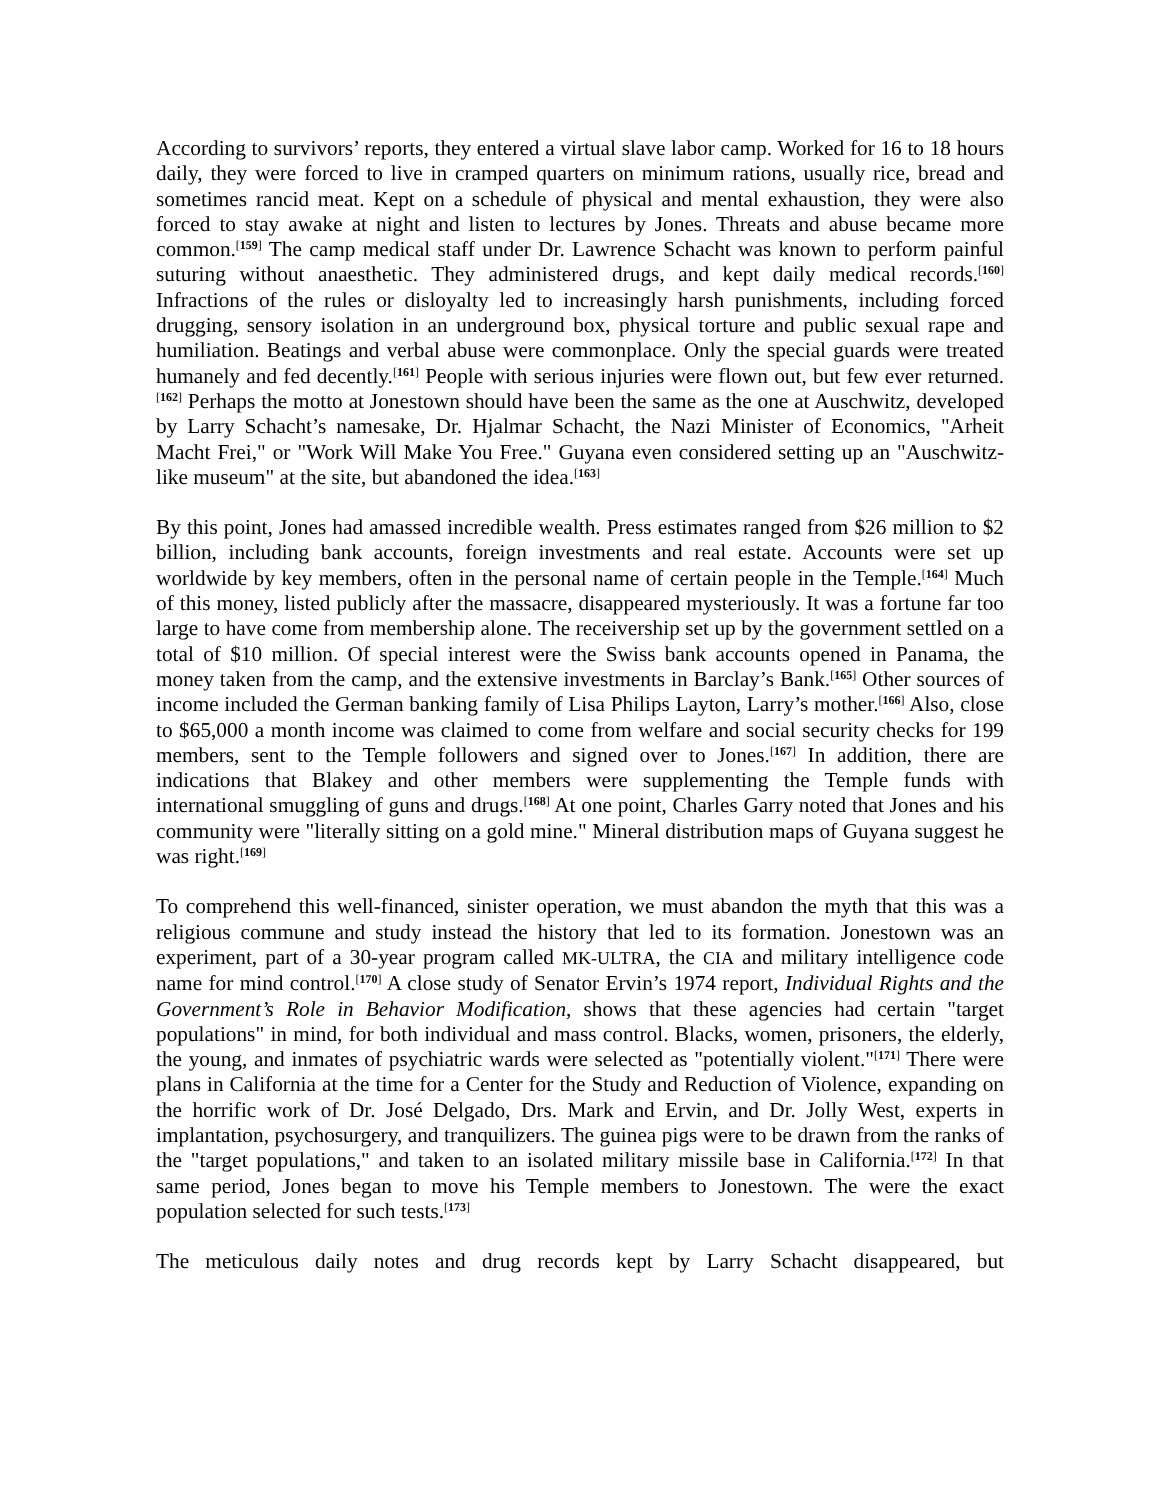According to survivors’ reports, they entered a virtual slave labor camp. Worked for 16 to 18 hours daily, they were forced to live in cramped quarters on minimum rations, usually rice, bread and sometimes rancid meat. Kept on a schedule of physical and mental exhaustion, they were also forced to stay awake at night and listen to lectures by Jones. Threats and abuse became more common.<sup>[159]</sup> The camp medical staff under Dr. Lawrence Schacht was known to perform painful suturing without anaesthetic. They administered drugs, and kept daily medical records.<sup>[160]</sup> Infractions of the rules or disloyalty led to increasingly harsh punishments, including forced drugging, sensory isolation in an underground box, physical torture and public sexual rape and humiliation. Beatings and verbal abuse were commonplace. Only the special guards were treated humanely and fed decently.<sup>[161]</sup> People with serious injuries were flown out, but few ever returned.<sup>[162]</sup> Perhaps the motto at Jonestown should have been the same as the one at Auschwitz, developed by Larry Schacht’s namesake, Dr. Hjalmar Schacht, the Nazi Minister of Economics, "Arheit Macht Frei," or "Work Will Make You Free." Guyana even considered setting up an "Auschwitz-like museum" at the site, but abandoned the idea.<sup>[163]</sup>
By this point, Jones had amassed incredible wealth. Press estimates ranged from $26 million to $2 billion, including bank accounts, foreign investments and real estate. Accounts were set up worldwide by key members, often in the personal name of certain people in the Temple.<sup>[164]</sup> Much of this money, listed publicly after the massacre, disappeared mysteriously. It was a fortune far too large to have come from membership alone. The receivership set up by the government settled on a total of $10 million. Of special interest were the Swiss bank accounts opened in Panama, the money taken from the camp, and the extensive investments in Barclay’s Bank.<sup>[165]</sup> Other sources of income included the German banking family of Lisa Philips Layton, Larry’s mother.<sup>[166]</sup> Also, close to $65,000 a month income was claimed to come from welfare and social security checks for 199 members, sent to the Temple followers and signed over to Jones.<sup>[167]</sup> In addition, there are indications that Blakey and other members were supplementing the Temple funds with international smuggling of guns and drugs.<sup>[168]</sup> At one point, Charles Garry noted that Jones and his community were "literally sitting on a gold mine." Mineral distribution maps of Guyana suggest he was right.<sup>[169]</sup>
To comprehend this well-financed, sinister operation, we must abandon the myth that this was a religious commune and study instead the history that led to its formation. Jonestown was an experiment, part of a 30-year program called MK-ULTRA, the CIA and military intelligence code name for mind control.<sup>[170]</sup> A close study of Senator Ervin’s 1974 report, Individual Rights and the Government’s Role in Behavior Modification, shows that these agencies had certain "target populations" in mind, for both individual and mass control. Blacks, women, prisoners, the elderly, the young, and inmates of psychiatric wards were selected as "potentially violent."<sup>[171]</sup> There were plans in California at the time for a Center for the Study and Reduction of Violence, expanding on the horrific work of Dr. José Delgado, Drs. Mark and Ervin, and Dr. Jolly West, experts in implantation, psychosurgery, and tranquilizers. The guinea pigs were to be drawn from the ranks of the "target populations," and taken to an isolated military missile base in California.<sup>[172]</sup> In that same period, Jones began to move his Temple members to Jonestown. The were the exact population selected for such tests.<sup>[173]</sup>
The meticulous daily notes and drug records kept by Larry Schacht disappeared, but